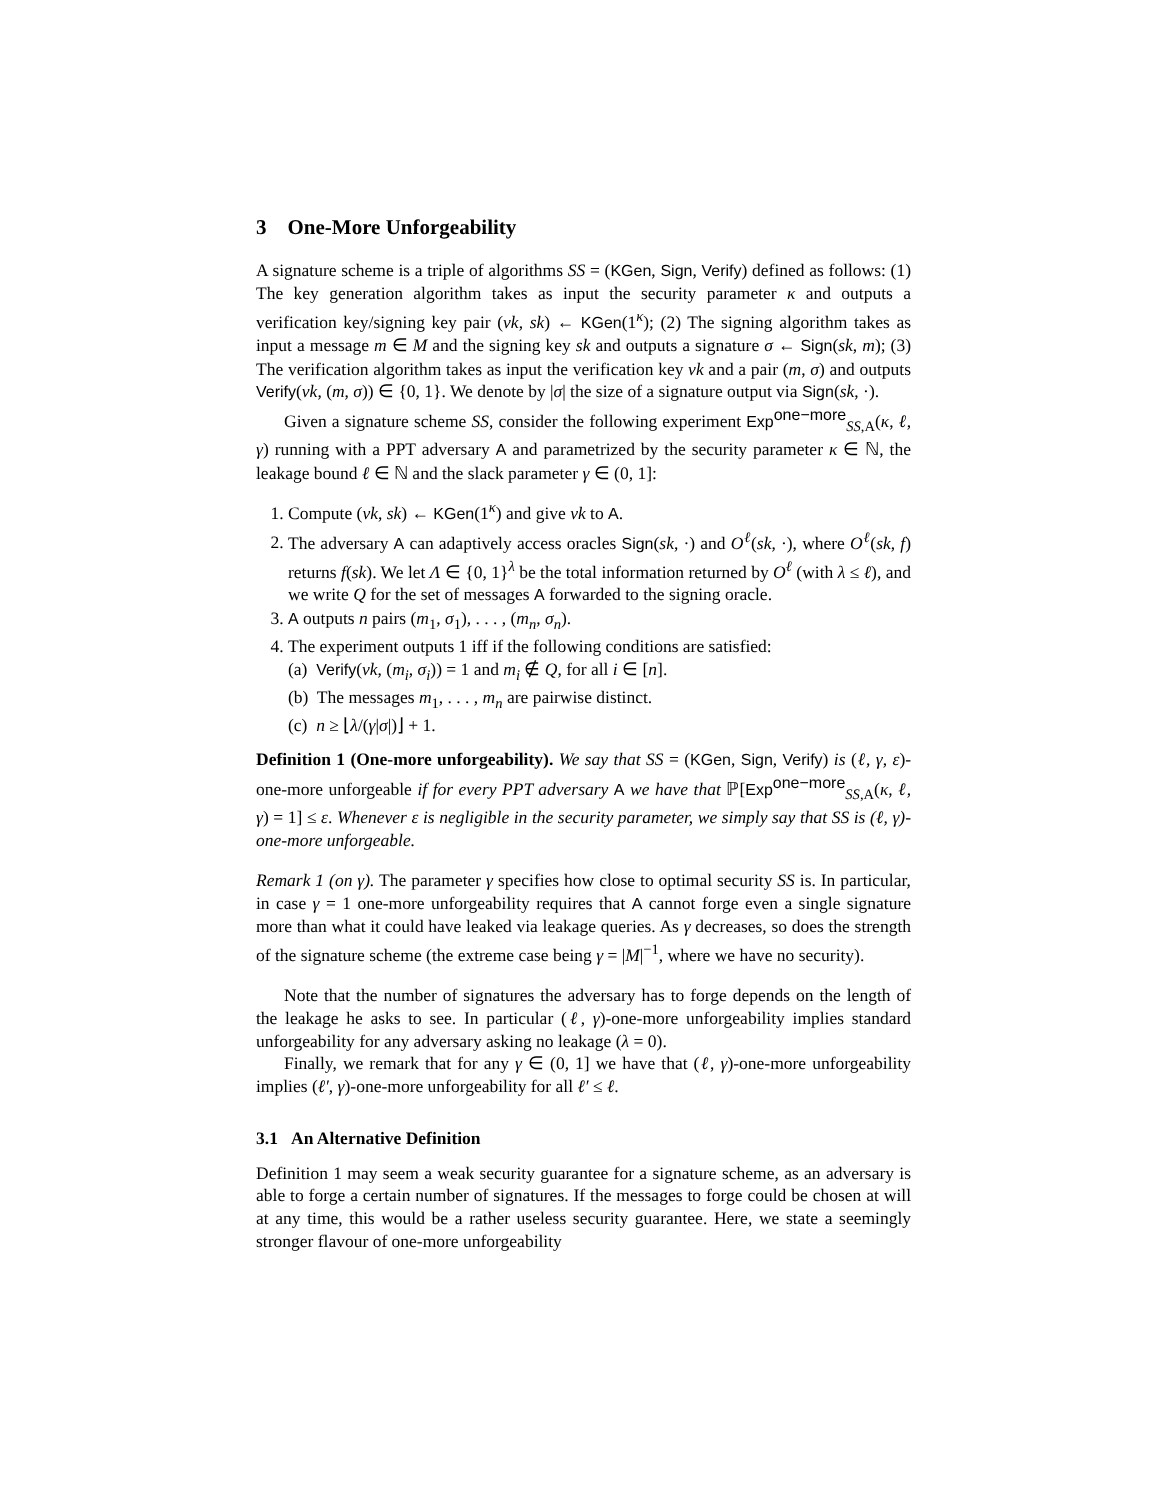3 One-More Unforgeability
A signature scheme is a triple of algorithms SS = (KGen, Sign, Verify) defined as follows: (1) The key generation algorithm takes as input the security parameter κ and outputs a verification key/signing key pair (vk, sk) ← KGen(1<sup>κ</sup>); (2) The signing algorithm takes as input a message m ∈ M and the signing key sk and outputs a signature σ ← Sign(sk, m); (3) The verification algorithm takes as input the verification key vk and a pair (m, σ) and outputs Verify(vk, (m, σ)) ∈ {0, 1}. We denote by |σ| the size of a signature output via Sign(sk, ·).
Given a signature scheme SS, consider the following experiment Exp<sup>one−more</sup><sub>SS,A</sub>(κ, ℓ, γ) running with a PPT adversary A and parametrized by the security parameter κ ∈ ℕ, the leakage bound ℓ ∈ ℕ and the slack parameter γ ∈ (0, 1]:
1. Compute (vk, sk) ← KGen(1<sup>κ</sup>) and give vk to A.
2. The adversary A can adaptively access oracles Sign(sk, ·) and O<sup>ℓ</sup>(sk, ·), where O<sup>ℓ</sup>(sk, f) returns f(sk). We let Λ ∈ {0, 1}<sup>λ</sup> be the total information returned by O<sup>ℓ</sup> (with λ ≤ ℓ), and we write Q for the set of messages A forwarded to the signing oracle.
3. A outputs n pairs (m<sub>1</sub>, σ<sub>1</sub>), . . . , (m<sub>n</sub>, σ<sub>n</sub>).
4. The experiment outputs 1 iff if the following conditions are satisfied:
(a) Verify(vk, (m<sub>i</sub>, σ<sub>i</sub>)) = 1 and m<sub>i</sub> ∉ Q, for all i ∈ [n].
(b) The messages m<sub>1</sub>, . . . , m<sub>n</sub> are pairwise distinct.
(c) n ≥ ⌊λ/(γ|σ|)⌋ + 1.
Definition 1 (One-more unforgeability). We say that SS = (KGen, Sign, Verify) is (ℓ, γ, ε)-one-more unforgeable if for every PPT adversary A we have that ℙ[Exp<sup>one−more</sup><sub>SS,A</sub>(κ, ℓ, γ) = 1] ≤ ε. Whenever ε is negligible in the security parameter, we simply say that SS is (ℓ, γ)-one-more unforgeable.
Remark 1 (on γ). The parameter γ specifies how close to optimal security SS is. In particular, in case γ = 1 one-more unforgeability requires that A cannot forge even a single signature more than what it could have leaked via leakage queries. As γ decreases, so does the strength of the signature scheme (the extreme case being γ = |M|<sup>−1</sup>, where we have no security).
Note that the number of signatures the adversary has to forge depends on the length of the leakage he asks to see. In particular (ℓ, γ)-one-more unforgeability implies standard unforgeability for any adversary asking no leakage (λ = 0).
Finally, we remark that for any γ ∈ (0, 1] we have that (ℓ, γ)-one-more unforgeability implies (ℓ′, γ)-one-more unforgeability for all ℓ′ ≤ ℓ.
3.1 An Alternative Definition
Definition 1 may seem a weak security guarantee for a signature scheme, as an adversary is able to forge a certain number of signatures. If the messages to forge could be chosen at will at any time, this would be a rather useless security guarantee. Here, we state a seemingly stronger flavour of one-more unforgeability